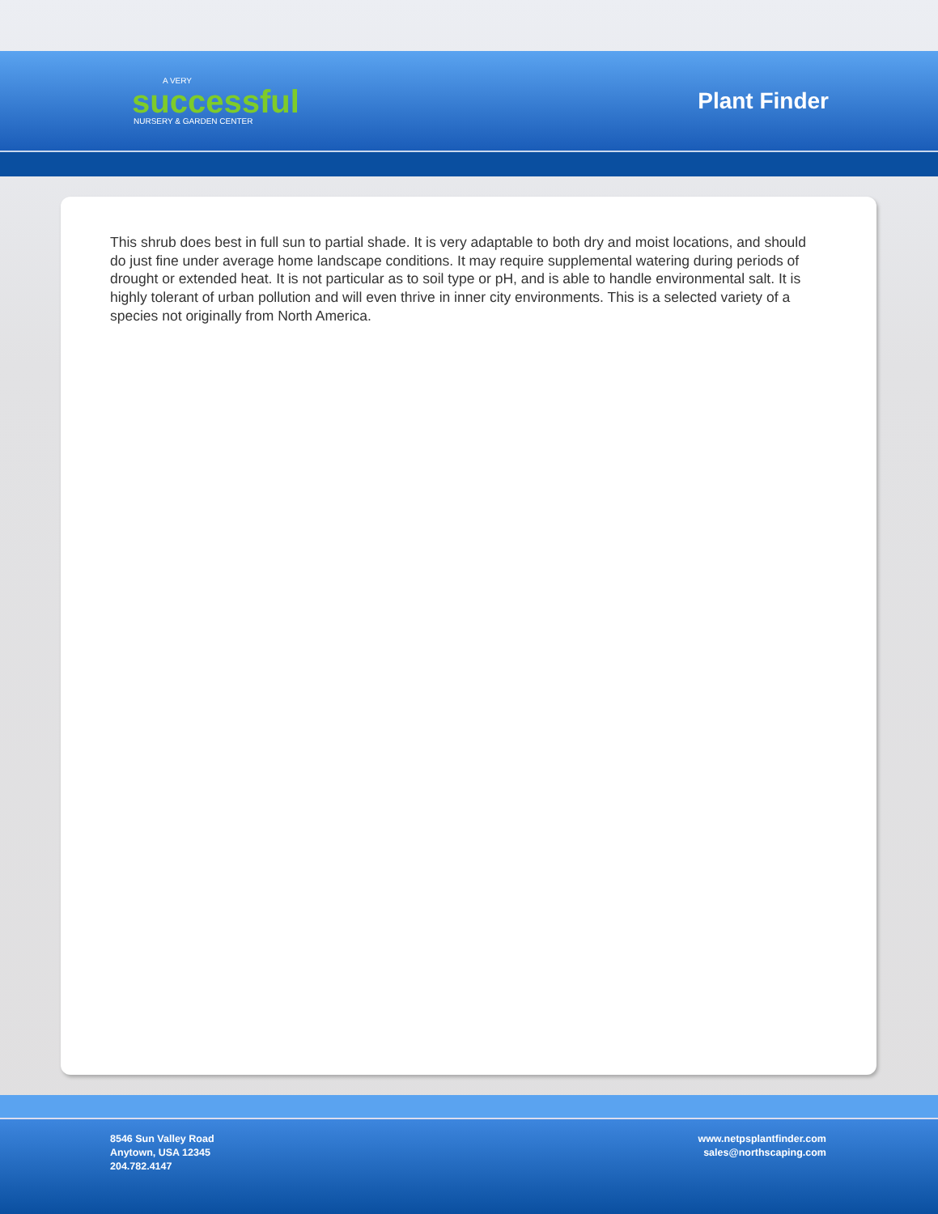A VERY
successful
NURSERY & GARDEN CENTER
Plant Finder
This shrub does best in full sun to partial shade. It is very adaptable to both dry and moist locations, and should do just fine under average home landscape conditions. It may require supplemental watering during periods of drought or extended heat. It is not particular as to soil type or pH, and is able to handle environmental salt. It is highly tolerant of urban pollution and will even thrive in inner city environments. This is a selected variety of a species not originally from North America.
8546 Sun Valley Road
Anytown, USA 12345
204.782.4147
www.netpsplantfinder.com
sales@northscaping.com